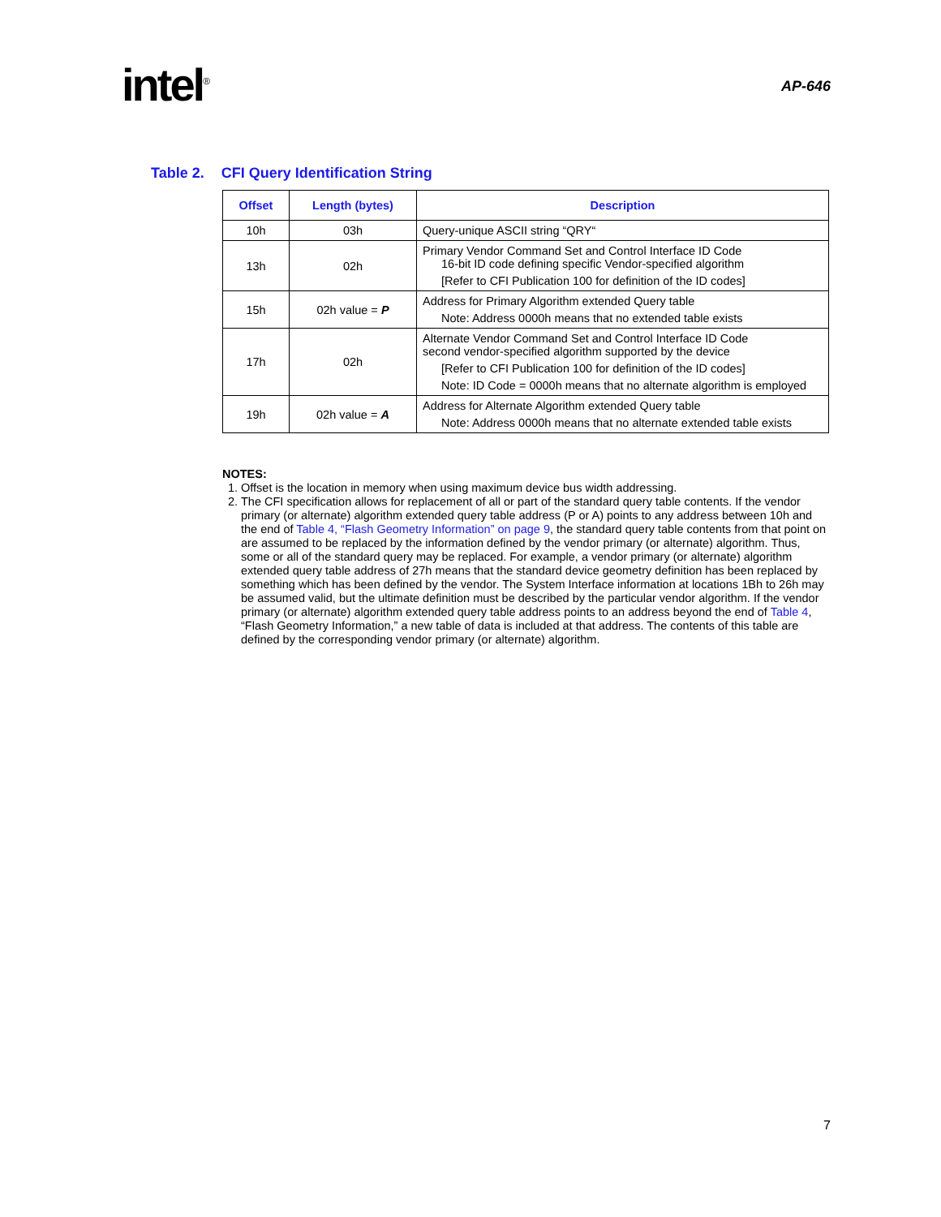intel<sup>®</sup> AP-646
Table 2. CFI Query Identification String
| Offset | Length (bytes) | Description |
| --- | --- | --- |
| 10h | 03h | Query-unique ASCII string “QRY“ |
| 13h | 02h | Primary Vendor Command Set and Control Interface ID Code 16-bit ID code defining specific Vendor-specified algorithm [Refer to CFI Publication 100 for definition of the ID codes] |
| 15h | 02h value = P | Address for Primary Algorithm extended Query table Note: Address 0000h means that no extended table exists |
| 17h | 02h | Alternate Vendor Command Set and Control Interface ID Code second vendor-specified algorithm supported by the device [Refer to CFI Publication 100 for definition of the ID codes] Note: ID Code = 0000h means that no alternate algorithm is employed |
| 19h | 02h value = A | Address for Alternate Algorithm extended Query table Note: Address 0000h means that no alternate extended table exists |
NOTES:
1. Offset is the location in memory when using maximum device bus width addressing.
2. The CFI specification allows for replacement of all or part of the standard query table contents. If the vendor primary (or alternate) algorithm extended query table address (P or A) points to any address between 10h and the end of Table 4, “Flash Geometry Information” on page 9, the standard query table contents from that point on are assumed to be replaced by the information defined by the vendor primary (or alternate) algorithm. Thus, some or all of the standard query may be replaced. For example, a vendor primary (or alternate) algorithm extended query table address of 27h means that the standard device geometry definition has been replaced by something which has been defined by the vendor. The System Interface information at locations 1Bh to 26h may be assumed valid, but the ultimate definition must be described by the particular vendor algorithm. If the vendor primary (or alternate) algorithm extended query table address points to an address beyond the end of Table 4, “Flash Geometry Information,” a new table of data is included at that address. The contents of this table are defined by the corresponding vendor primary (or alternate) algorithm.
7